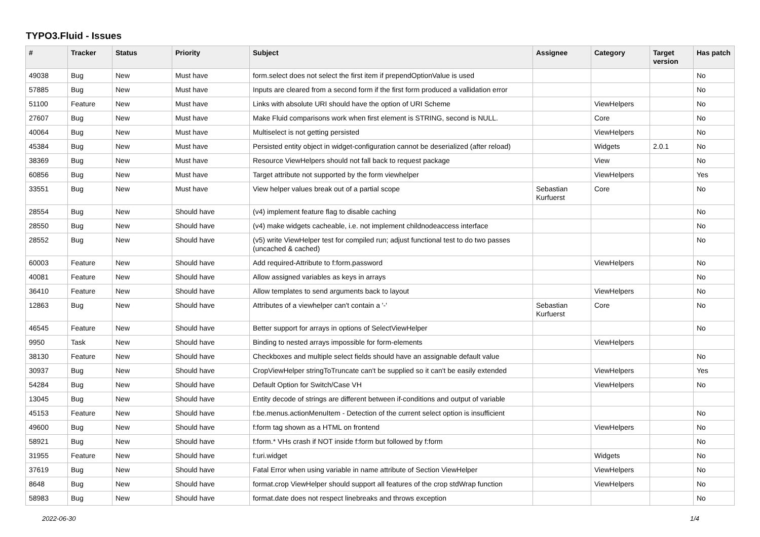TYPO3.Fluid - Issues
| # | Tracker | Status | Priority | Subject | Assignee | Category | Target version | Has patch |
| --- | --- | --- | --- | --- | --- | --- | --- | --- |
| 49038 | Bug | New | Must have | form.select does not select the first item if prependOptionValue is used | | | | No |
| 57885 | Bug | New | Must have | Inputs are cleared from a second form if the first form produced a vallidation error | | | | No |
| 51100 | Feature | New | Must have | Links with absolute URI should have the option of URI Scheme | | ViewHelpers | | No |
| 27607 | Bug | New | Must have | Make Fluid comparisons work when first element is STRING, second is NULL. | | Core | | No |
| 40064 | Bug | New | Must have | Multiselect is not getting persisted | | ViewHelpers | | No |
| 45384 | Bug | New | Must have | Persisted entity object in widget-configuration cannot be deserialized (after reload) | | Widgets | 2.0.1 | No |
| 38369 | Bug | New | Must have | Resource ViewHelpers should not fall back to request package | | View | | No |
| 60856 | Bug | New | Must have | Target attribute not supported by the form viewhelper | | ViewHelpers | | Yes |
| 33551 | Bug | New | Must have | View helper values break out of a partial scope | Sebastian Kurfuerst | Core | | No |
| 28554 | Bug | New | Should have | (v4) implement feature flag to disable caching | | | | No |
| 28550 | Bug | New | Should have | (v4) make widgets cacheable, i.e. not implement childnodeaccess interface | | | | No |
| 28552 | Bug | New | Should have | (v5) write ViewHelper test for compiled run; adjust functional test to do two passes (uncached & cached) | | | | No |
| 60003 | Feature | New | Should have | Add required-Attribute to f:form.password | | ViewHelpers | | No |
| 40081 | Feature | New | Should have | Allow assigned variables as keys in arrays | | | | No |
| 36410 | Feature | New | Should have | Allow templates to send arguments back to layout | | ViewHelpers | | No |
| 12863 | Bug | New | Should have | Attributes of a viewhelper can't contain a '-' | Sebastian Kurfuerst | Core | | No |
| 46545 | Feature | New | Should have | Better support for arrays in options of SelectViewHelper | | | | No |
| 9950 | Task | New | Should have | Binding to nested arrays impossible for form-elements | | ViewHelpers | | |
| 38130 | Feature | New | Should have | Checkboxes and multiple select fields should have an assignable default value | | | | No |
| 30937 | Bug | New | Should have | CropViewHelper stringToTruncate can't be supplied so it can't be easily extended | | ViewHelpers | | Yes |
| 54284 | Bug | New | Should have | Default Option for Switch/Case VH | | ViewHelpers | | No |
| 13045 | Bug | New | Should have | Entity decode of strings are different between if-conditions and output of variable | | | | |
| 45153 | Feature | New | Should have | f:be.menus.actionMenuItem - Detection of the current select option is insufficient | | | | No |
| 49600 | Bug | New | Should have | f:form tag shown as a HTML on frontend | | ViewHelpers | | No |
| 58921 | Bug | New | Should have | f:form.* VHs crash if NOT inside f:form but followed by f:form | | | | No |
| 31955 | Feature | New | Should have | f:uri.widget | | Widgets | | No |
| 37619 | Bug | New | Should have | Fatal Error when using variable in name attribute of Section ViewHelper | | ViewHelpers | | No |
| 8648 | Bug | New | Should have | format.crop ViewHelper should support all features of the crop stdWrap function | | ViewHelpers | | No |
| 58983 | Bug | New | Should have | format.date does not respect linebreaks and throws exception | | | | No |
2022-06-30 1/4